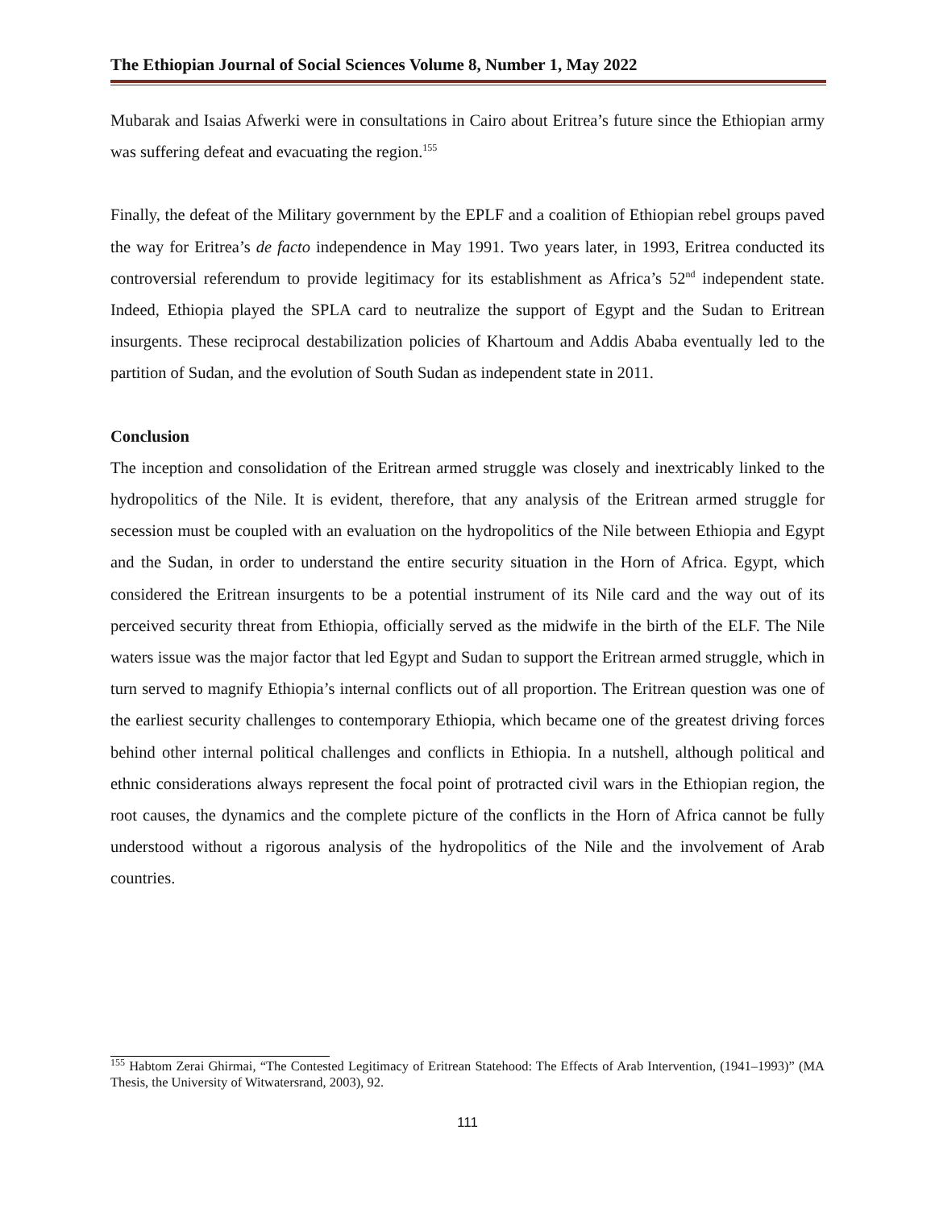The Ethiopian Journal of Social Sciences Volume 8, Number 1, May 2022
Mubarak and Isaias Afwerki were in consultations in Cairo about Eritrea’s future since the Ethiopian army was suffering defeat and evacuating the region.<sup>155</sup>
Finally, the defeat of the Military government by the EPLF and a coalition of Ethiopian rebel groups paved the way for Eritrea’s de facto independence in May 1991. Two years later, in 1993, Eritrea conducted its controversial referendum to provide legitimacy for its establishment as Africa’s 52<sup>nd</sup> independent state. Indeed, Ethiopia played the SPLA card to neutralize the support of Egypt and the Sudan to Eritrean insurgents. These reciprocal destabilization policies of Khartoum and Addis Ababa eventually led to the partition of Sudan, and the evolution of South Sudan as independent state in 2011.
Conclusion
The inception and consolidation of the Eritrean armed struggle was closely and inextricably linked to the hydropolitics of the Nile. It is evident, therefore, that any analysis of the Eritrean armed struggle for secession must be coupled with an evaluation on the hydropolitics of the Nile between Ethiopia and Egypt and the Sudan, in order to understand the entire security situation in the Horn of Africa. Egypt, which considered the Eritrean insurgents to be a potential instrument of its Nile card and the way out of its perceived security threat from Ethiopia, officially served as the midwife in the birth of the ELF. The Nile waters issue was the major factor that led Egypt and Sudan to support the Eritrean armed struggle, which in turn served to magnify Ethiopia’s internal conflicts out of all proportion. The Eritrean question was one of the earliest security challenges to contemporary Ethiopia, which became one of the greatest driving forces behind other internal political challenges and conflicts in Ethiopia. In a nutshell, although political and ethnic considerations always represent the focal point of protracted civil wars in the Ethiopian region, the root causes, the dynamics and the complete picture of the conflicts in the Horn of Africa cannot be fully understood without a rigorous analysis of the hydropolitics of the Nile and the involvement of Arab countries.
<sup>155</sup> Habtom Zerai Ghirmai, “The Contested Legitimacy of Eritrean Statehood: The Effects of Arab Intervention, (1941–1993)” (MA Thesis, the University of Witwatersrand, 2003), 92.
111